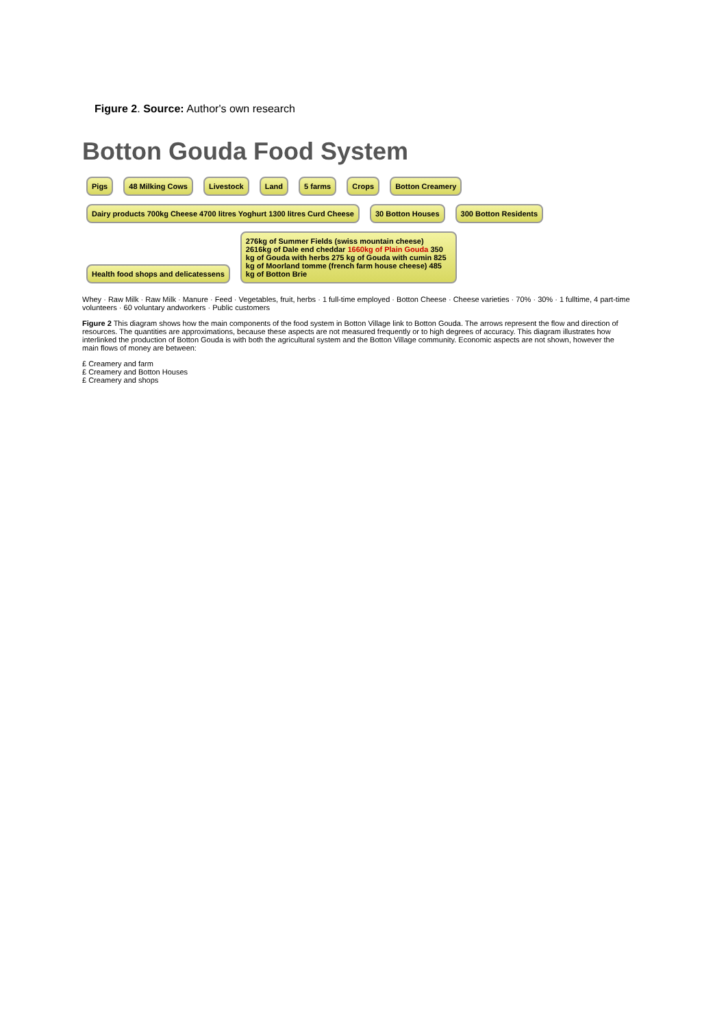Figure 2. Source: Author's own research
Botton Gouda Food System
Pigs 48 Milking Cows Livestock Land 5 farms Crops Botton Creamery Dairy products 700kg Cheese 4700 litres Yoghurt 1300 litres Curd Cheese 30 Botton Houses 300 Botton Residents Health food shops and delicatessens
276kg of Summer Fields (swiss mountain cheese) 2616kg of Dale end cheddar 1660kg of Plain Gouda 350 kg of Gouda with herbs 275 kg of Gouda with cumin 825 kg of Moorland tomme (french farm house cheese) 485 kg of Botton Brie
Whey · Raw Milk · Raw Milk · Manure · Feed · Vegetables, fruit, herbs · 1 full-time employed · Botton Cheese · Cheese varieties · 70% · 30% · 1 fulltime, 4 part-time volunteers · 60 voluntary andworkers · Public customers
Figure 2 This diagram shows how the main components of the food system in Botton Village link to Botton Gouda. The arrows represent the flow and direction of resources. The quantities are approximations, because these aspects are not measured frequently or to high degrees of accuracy. This diagram illustrates how interlinked the production of Botton Gouda is with both the agricultural system and the Botton Village community. Economic aspects are not shown, however the main flows of money are between:
£ Creamery and farm
£ Creamery and Botton Houses
£ Creamery and shops